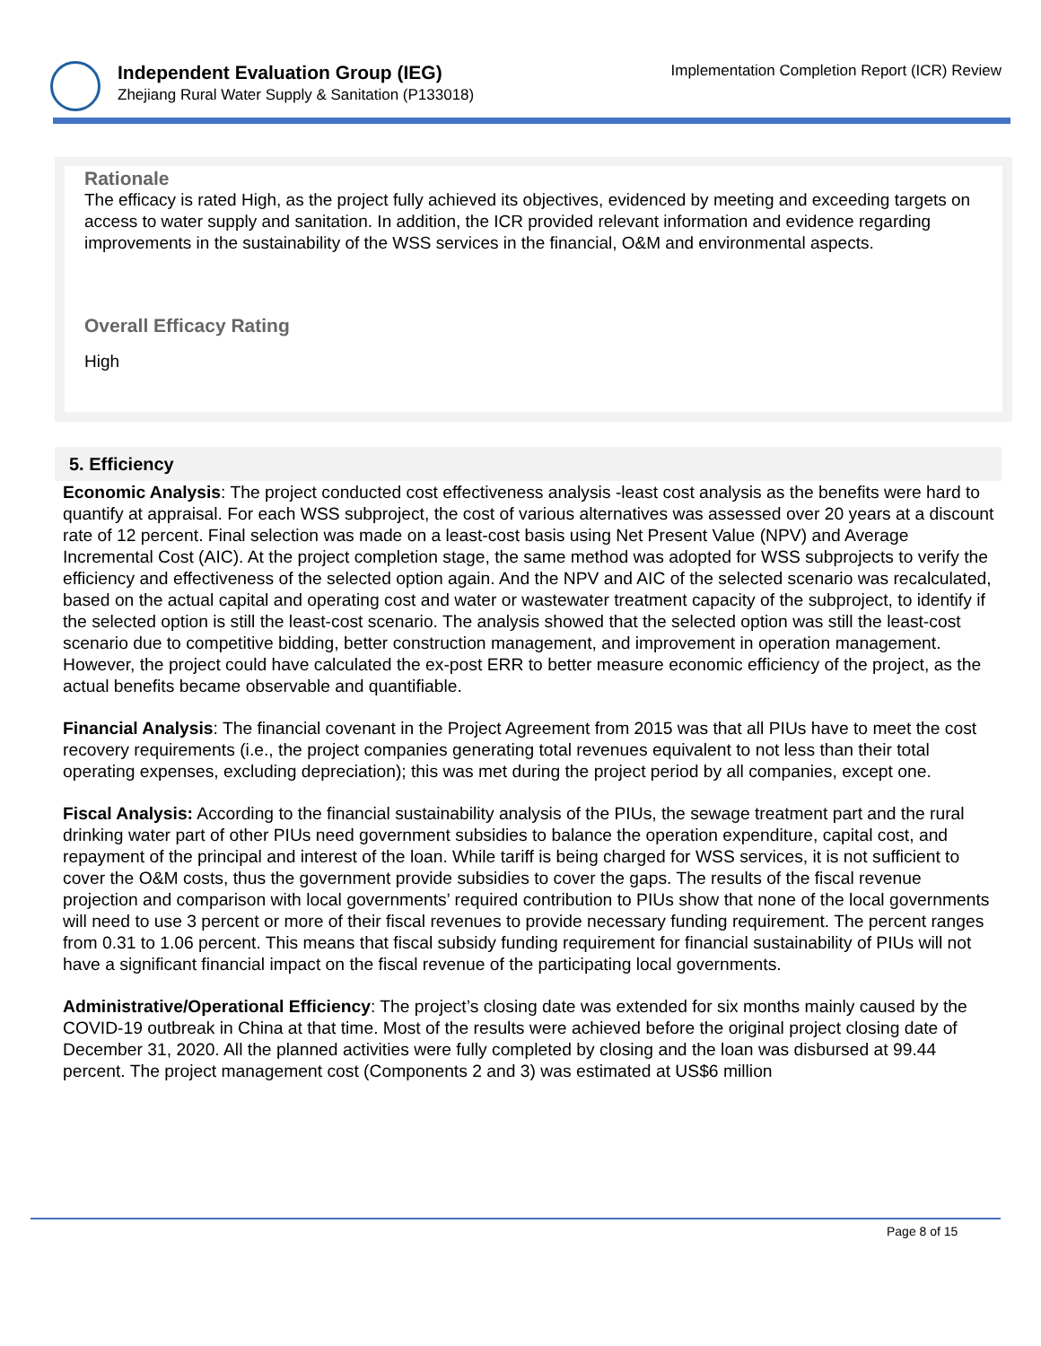Independent Evaluation Group (IEG)
Zhejiang Rural Water Supply & Sanitation (P133018)
Implementation Completion Report (ICR) Review
Rationale
The efficacy is rated High, as the project fully achieved its objectives, evidenced by meeting and exceeding targets on access to water supply and sanitation. In addition, the ICR provided relevant information and evidence regarding improvements in the sustainability of the WSS services in the financial, O&M and environmental aspects.
Overall Efficacy Rating
High
5. Efficiency
Economic Analysis: The project conducted cost effectiveness analysis -least cost analysis as the benefits were hard to quantify at appraisal. For each WSS subproject, the cost of various alternatives was assessed over 20 years at a discount rate of 12 percent. Final selection was made on a least-cost basis using Net Present Value (NPV) and Average Incremental Cost (AIC). At the project completion stage, the same method was adopted for WSS subprojects to verify the efficiency and effectiveness of the selected option again. And the NPV and AIC of the selected scenario was recalculated, based on the actual capital and operating cost and water or wastewater treatment capacity of the subproject, to identify if the selected option is still the least-cost scenario. The analysis showed that the selected option was still the least-cost scenario due to competitive bidding, better construction management, and improvement in operation management. However, the project could have calculated the ex-post ERR to better measure economic efficiency of the project, as the actual benefits became observable and quantifiable.
Financial Analysis: The financial covenant in the Project Agreement from 2015 was that all PIUs have to meet the cost recovery requirements (i.e., the project companies generating total revenues equivalent to not less than their total operating expenses, excluding depreciation); this was met during the project period by all companies, except one.
Fiscal Analysis: According to the financial sustainability analysis of the PIUs, the sewage treatment part and the rural drinking water part of other PIUs need government subsidies to balance the operation expenditure, capital cost, and repayment of the principal and interest of the loan. While tariff is being charged for WSS services, it is not sufficient to cover the O&M costs, thus the government provide subsidies to cover the gaps. The results of the fiscal revenue projection and comparison with local governments’ required contribution to PIUs show that none of the local governments will need to use 3 percent or more of their fiscal revenues to provide necessary funding requirement. The percent ranges from 0.31 to 1.06 percent. This means that fiscal subsidy funding requirement for financial sustainability of PIUs will not have a significant financial impact on the fiscal revenue of the participating local governments.
Administrative/Operational Efficiency: The project’s closing date was extended for six months mainly caused by the COVID-19 outbreak in China at that time. Most of the results were achieved before the original project closing date of December 31, 2020. All the planned activities were fully completed by closing and the loan was disbursed at 99.44 percent. The project management cost (Components 2 and 3) was estimated at US$6 million
Page 8 of 15